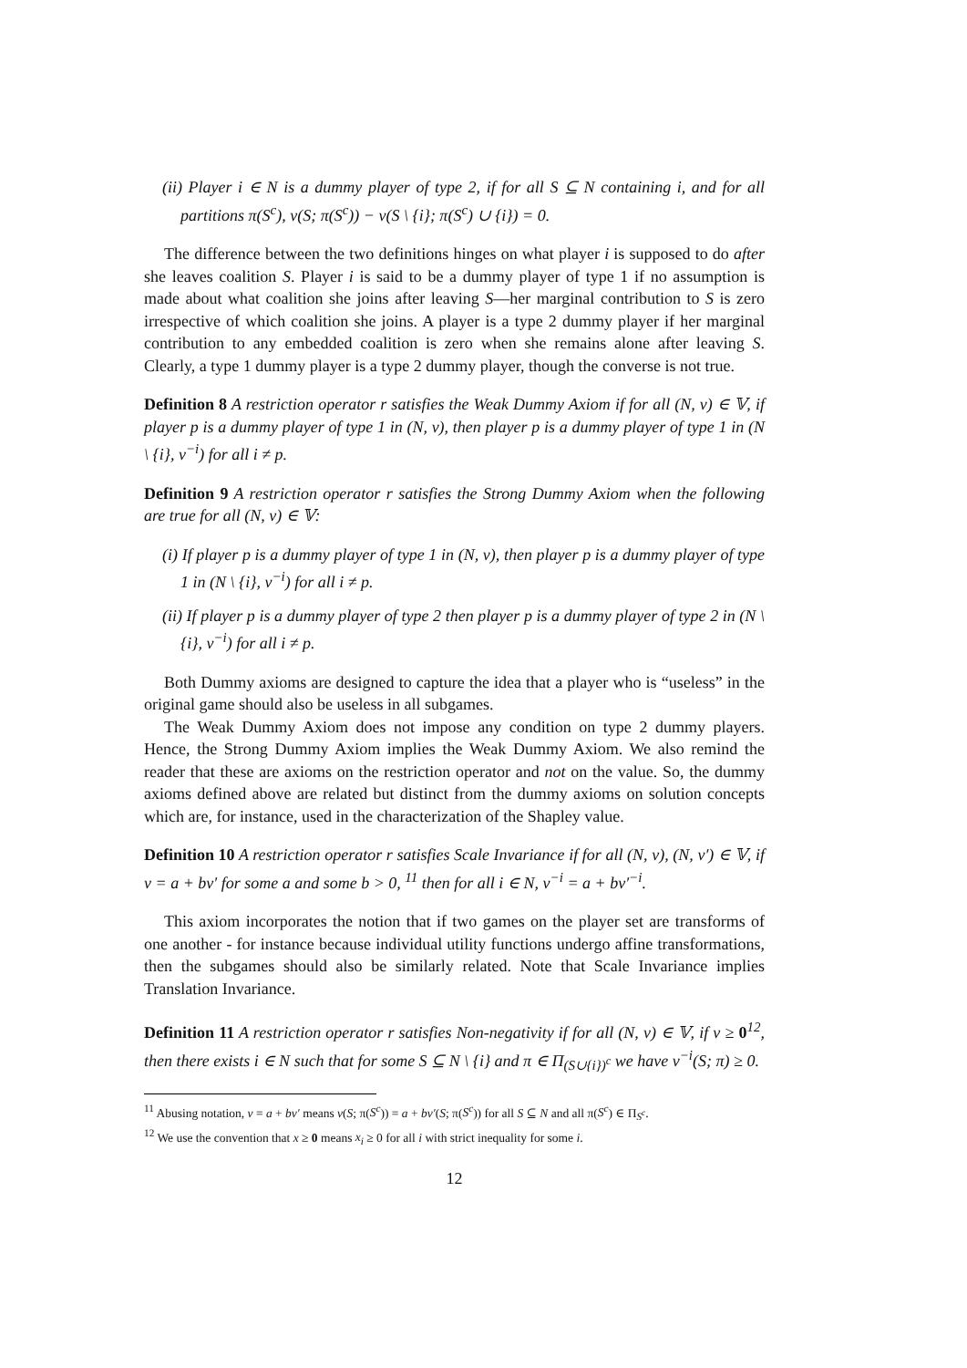(ii) Player i ∈ N is a dummy player of type 2, if for all S ⊆ N containing i, and for all partitions π(S<sup>c</sup>), v(S; π(S<sup>c</sup>)) − v(S \ {i}; π(S<sup>c</sup>) ∪ {i}) = 0.
The difference between the two definitions hinges on what player i is supposed to do after she leaves coalition S. Player i is said to be a dummy player of type 1 if no assumption is made about what coalition she joins after leaving S—her marginal contribution to S is zero irrespective of which coalition she joins. A player is a type 2 dummy player if her marginal contribution to any embedded coalition is zero when she remains alone after leaving S. Clearly, a type 1 dummy player is a type 2 dummy player, though the converse is not true.
Definition 8 A restriction operator r satisfies the Weak Dummy Axiom if for all (N, v) ∈ 𝕍, if player p is a dummy player of type 1 in (N, v), then player p is a dummy player of type 1 in (N \ {i}, v<sup>−i</sup>) for all i ≠ p.
Definition 9 A restriction operator r satisfies the Strong Dummy Axiom when the following are true for all (N, v) ∈ 𝕍:
(i) If player p is a dummy player of type 1 in (N, v), then player p is a dummy player of type 1 in (N \ {i}, v<sup>−i</sup>) for all i ≠ p.
(ii) If player p is a dummy player of type 2 then player p is a dummy player of type 2 in (N \ {i}, v<sup>−i</sup>) for all i ≠ p.
Both Dummy axioms are designed to capture the idea that a player who is “useless” in the original game should also be useless in all subgames.
The Weak Dummy Axiom does not impose any condition on type 2 dummy players. Hence, the Strong Dummy Axiom implies the Weak Dummy Axiom. We also remind the reader that these are axioms on the restriction operator and not on the value. So, the dummy axioms defined above are related but distinct from the dummy axioms on solution concepts which are, for instance, used in the characterization of the Shapley value.
Definition 10 A restriction operator r satisfies Scale Invariance if for all (N, v), (N, v′) ∈ 𝕍, if v = a + bv′ for some a and some b > 0, <sup>11</sup> then for all i ∈ N, v<sup>−i</sup> = a + bv′<sup>−i</sup>.
This axiom incorporates the notion that if two games on the player set are transforms of one another - for instance because individual utility functions undergo affine transformations, then the subgames should also be similarly related. Note that Scale Invariance implies Translation Invariance.
Definition 11 A restriction operator r satisfies Non-negativity if for all (N, v) ∈ 𝕍, if v ≥ 0<sup>12</sup>, then there exists i ∈ N such that for some S ⊆ N \ {i} and π ∈ Π<sub>(S∪{i})<sup>c</sup></sub> we have v<sup>−i</sup>(S; π) ≥ 0.
<sup>11</sup> Abusing notation, v = a + bv′ means v(S; π(S<sup>c</sup>)) = a + bv′(S; π(S<sup>c</sup>)) for all S ⊆ N and all π(S<sup>c</sup>) ∈ Π<sub>S<sup>c</sup></sub>.
<sup>12</sup> We use the convention that x ≥ 0 means x<sub>i</sub> ≥ 0 for all i with strict inequality for some i.
12